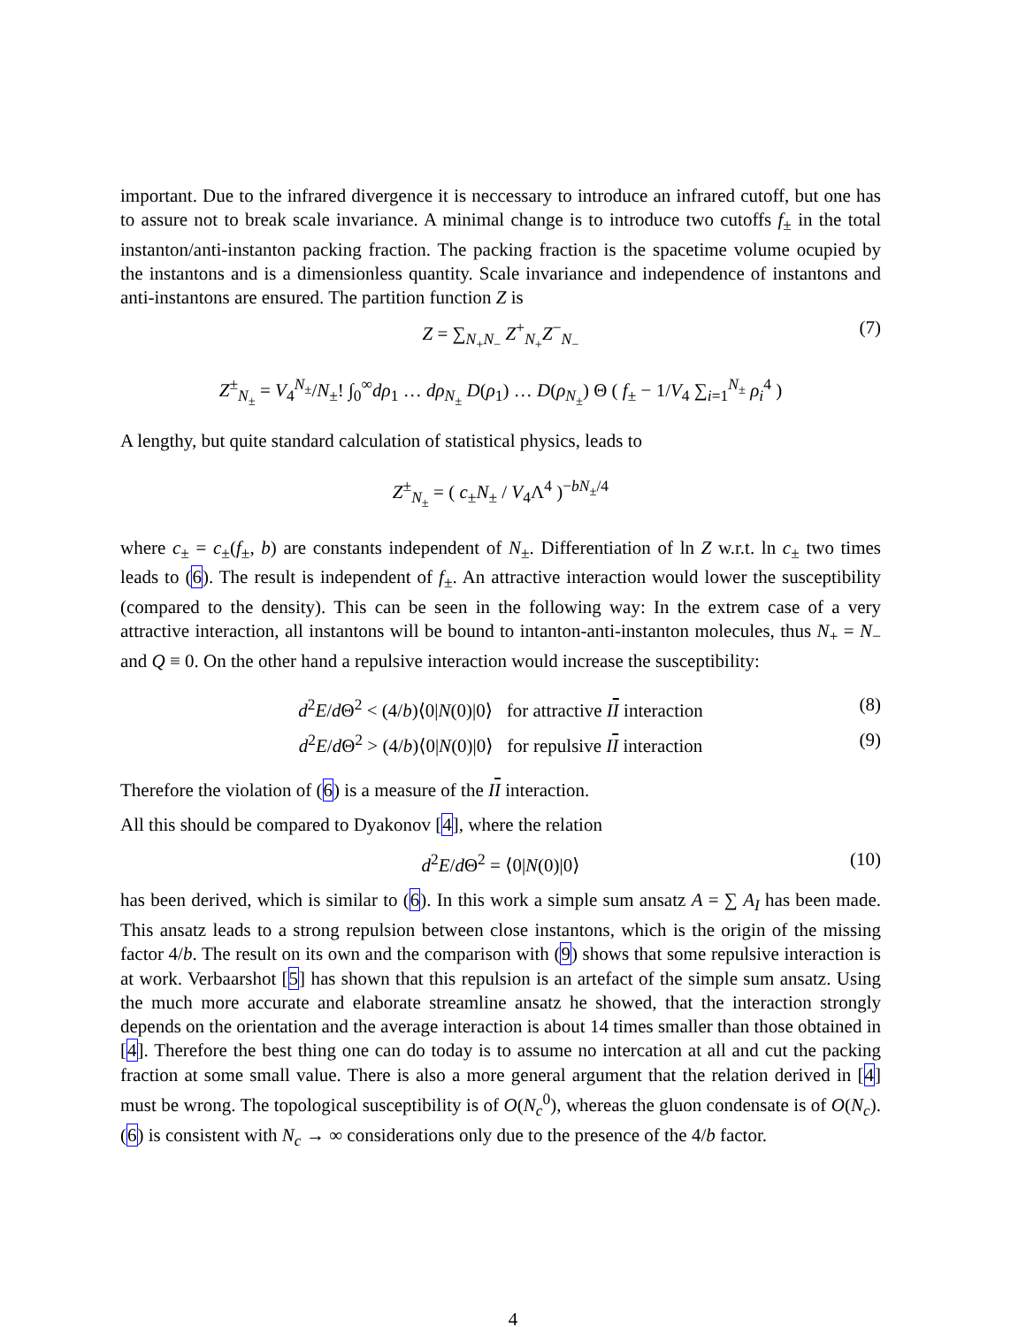important. Due to the infrared divergence it is neccessary to introduce an infrared cutoff, but one has to assure not to break scale invariance. A minimal change is to introduce two cutoffs f<sub>±</sub> in the total instanton/anti-instanton packing fraction. The packing fraction is the spacetime volume ocupied by the instantons and is a dimensionless quantity. Scale invariance and independence of instantons and anti-instantons are ensured. The partition function Z is
Z = ∑<sub>N<sub>+</sub>N<sub>−</sub></sub> Z<sup>+</sup><sub>N<sub>+</sub></sub>Z<sup>−</sup><sub>N<sub>−</sub></sub> (7)
Z<sup>±</sup><sub>N<sub>±</sub></sub> = V<sub>4</sub><sup>N<sub>±</sub></sup>/N<sub>±</sub>! ∫<sub>0</sub><sup>∞</sup>dρ<sub>1</sub> … dρ<sub>N<sub>±</sub></sub> D(ρ<sub>1</sub>) … D(ρ<sub>N<sub>±</sub></sub>) Θ ( f<sub>±</sub> − 1/V<sub>4</sub> ∑<sub>i=1</sub><sup>N<sub>±</sub></sup> ρ<sub>i</sub><sup>4</sup> )
A lengthy, but quite standard calculation of statistical physics, leads to
Z<sup>±</sup><sub>N<sub>±</sub></sub> = ( c<sub>±</sub>N<sub>±</sub> / V<sub>4</sub>Λ<sup>4</sup> )<sup>−bN<sub>±</sub>/4</sup>
where c<sub>±</sub> = c<sub>±</sub>(f<sub>±</sub>, b) are constants independent of N<sub>±</sub>. Differentiation of ln Z w.r.t. ln c<sub>±</sub> two times leads to (6). The result is independent of f<sub>±</sub>. An attractive interaction would lower the susceptibility (compared to the density). This can be seen in the following way: In the extrem case of a very attractive interaction, all instantons will be bound to intanton-anti-instanton molecules, thus N<sub>+</sub> = N<sub>−</sub> and Q ≡ 0. On the other hand a repulsive interaction would increase the susceptibility:
d<sup>2</sup>E/d Θ<sup>2</sup> < (4/b)⟨0|N(0)|0⟩ for attractive II interaction (8)
d<sup>2</sup>E/d Θ<sup>2</sup> > (4/b)⟨0|N(0)|0⟩ for repulsive II interaction (9)
Therefore the violation of (6) is a measure of the II interaction.
All this should be compared to Dyakonov [4], where the relation
d<sup>2</sup>E/d Θ<sup>2</sup> = ⟨0|N(0)|0⟩ (10)
has been derived, which is similar to (6). In this work a simple sum ansatz A = ∑ A<sub>I</sub> has been made. This ansatz leads to a strong repulsion between close instantons, which is the origin of the missing factor 4/b. The result on its own and the comparison with (9) shows that some repulsive interaction is at work. Verbaarshot [5] has shown that this repulsion is an artefact of the simple sum ansatz. Using the much more accurate and elaborate streamline ansatz he showed, that the interaction strongly depends on the orientation and the average interaction is about 14 times smaller than those obtained in [4]. Therefore the best thing one can do today is to assume no intercation at all and cut the packing fraction at some small value. There is also a more general argument that the relation derived in [4] must be wrong. The topological susceptibility is of O(N<sub>c</sub><sup>0</sup>), whereas the gluon condensate is of O(N<sub>c</sub>). (6) is consistent with N<sub>c</sub> → ∞ considerations only due to the presence of the 4/b factor.
4